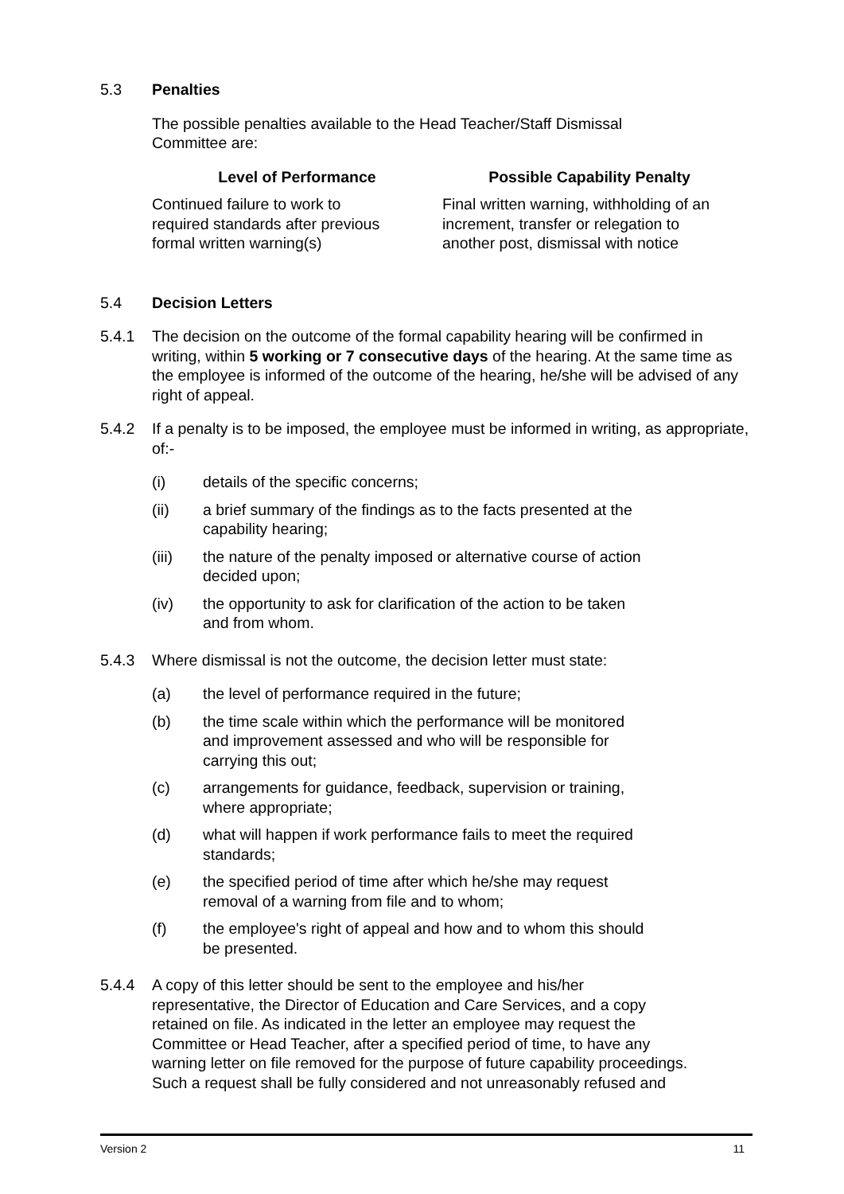5.3 Penalties
The possible penalties available to the Head Teacher/Staff Dismissal
Committee are:
| Level of Performance | Possible Capability Penalty |
| --- | --- |
| Continued failure to work to required standards after previous formal written warning(s) | Final written warning, withholding of an increment, transfer or relegation to another post, dismissal with notice |
5.4 Decision Letters
5.4.1 The decision on the outcome of the formal capability hearing will be confirmed in writing, within 5 working or 7 consecutive days of the hearing. At the same time as the employee is informed of the outcome of the hearing, he/she will be advised of any right of appeal.
5.4.2 If a penalty is to be imposed, the employee must be informed in writing, as appropriate, of:-
(i) details of the specific concerns;
(ii) a brief summary of the findings as to the facts presented at the
capability hearing;
(iii) the nature of the penalty imposed or alternative course of action
decided upon;
(iv) the opportunity to ask for clarification of the action to be taken
and from whom.
5.4.3 Where dismissal is not the outcome, the decision letter must state:
(a) the level of performance required in the future;
(b) the time scale within which the performance will be monitored
and improvement assessed and who will be responsible for
carrying this out;
(c) arrangements for guidance, feedback, supervision or training,
where appropriate;
(d) what will happen if work performance fails to meet the required
standards;
(e) the specified period of time after which he/she may request
removal of a warning from file and to whom;
(f) the employee's right of appeal and how and to whom this should
be presented.
5.4.4 A copy of this letter should be sent to the employee and his/her
representative, the Director of Education and Care Services, and a copy
retained on file. As indicated in the letter an employee may request the
Committee or Head Teacher, after a specified period of time, to have any
warning letter on file removed for the purpose of future capability proceedings.
Such a request shall be fully considered and not unreasonably refused and
Version 2 11